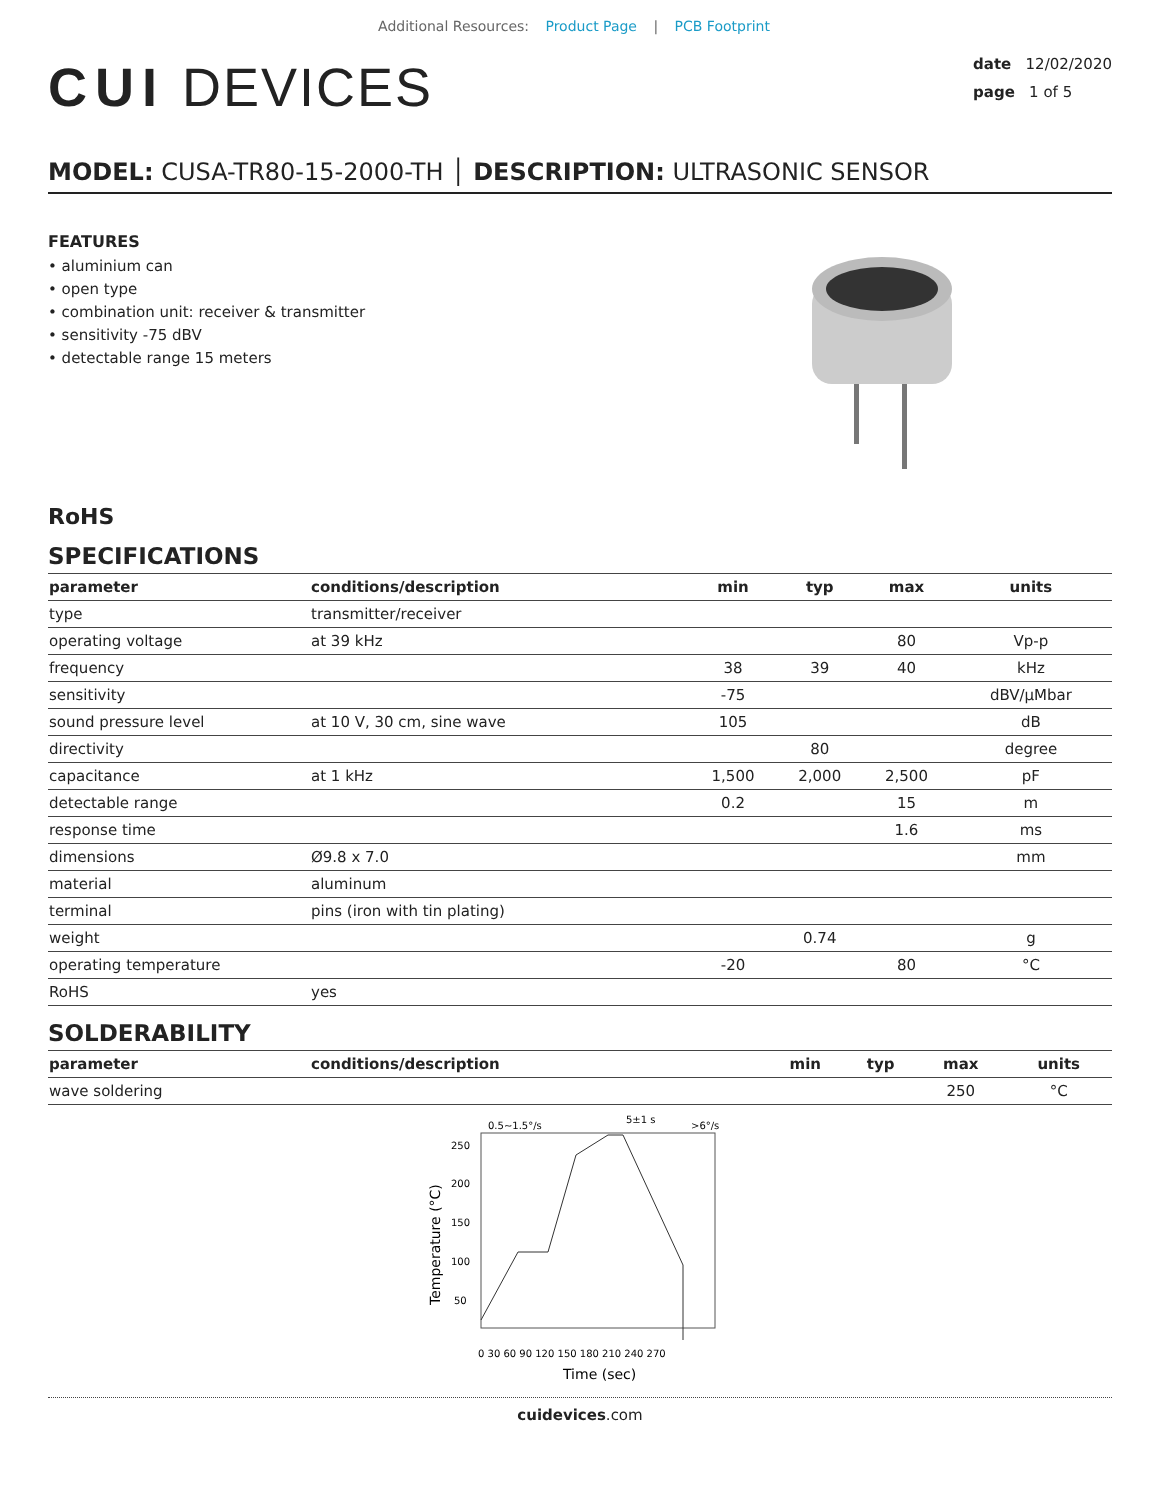Additional Resources: Product Page | PCB Footprint
CUI DEVICES
date 12/02/2020
page 1 of 5
MODEL: CUSA-TR80-15-2000-TH │ DESCRIPTION: ULTRASONIC SENSOR
FEATURES
• aluminium can
• open type
• combination unit: receiver & transmitter
• sensitivity -75 dBV
• detectable range 15 meters
RoHS
SPECIFICATIONS
| parameter | conditions/description | min | typ | max | units |
| --- | --- | --- | --- | --- | --- |
| type | transmitter/receiver | | | | |
| operating voltage | at 39 kHz | | | 80 | Vp-p |
| frequency | | 38 | 39 | 40 | kHz |
| sensitivity | | -75 | | | dBV/μMbar |
| sound pressure level | at 10 V, 30 cm, sine wave | 105 | | | dB |
| directivity | | | 80 | | degree |
| capacitance | at 1 kHz | 1,500 | 2,000 | 2,500 | pF |
| detectable range | | 0.2 | | 15 | m |
| response time | | | | 1.6 | ms |
| dimensions | Ø9.8 x 7.0 | | | | mm |
| material | aluminum | | | | |
| terminal | pins (iron with tin plating) | | | | |
| weight | | | 0.74 | | g |
| operating temperature | | -20 | | 80 | °C |
| RoHS | yes | | | | |
SOLDERABILITY
| parameter | conditions/description | min | typ | max | units |
| --- | --- | --- | --- | --- | --- |
| wave soldering | | | | 250 | °C |
0.5~1.5°/s
5±1 s
>6°/s
250
200
150
100
50
Temperature (°C)
0 30 60 90 120 150 180 210 240 270
Time (sec)
cuidevices.com